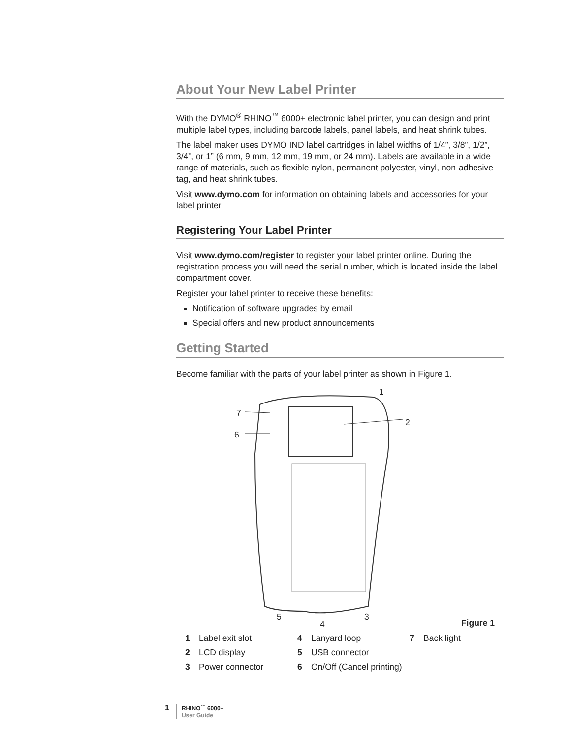About Your New Label Printer
With the DYMO<sup>®</sup> RHINO<sup>™</sup> 6000+ electronic label printer, you can design and print multiple label types, including barcode labels, panel labels, and heat shrink tubes.
The label maker uses DYMO IND label cartridges in label widths of 1/4”, 3/8”, 1/2”, 3/4”, or 1” (6 mm, 9 mm, 12 mm, 19 mm, or 24 mm). Labels are available in a wide range of materials, such as flexible nylon, permanent polyester, vinyl, non-adhesive tag, and heat shrink tubes.
Visit www.dymo.com for information on obtaining labels and accessories for your label printer.
Registering Your Label Printer
Visit www.dymo.com/register to register your label printer online. During the registration process you will need the serial number, which is located inside the label compartment cover.
Register your label printer to receive these benefits:
Notification of software upgrades by email
Special offers and new product announcements
Getting Started
Become familiar with the parts of your label printer as shown in Figure 1.
7
6
1
2
5
4
3
Figure 1
| 1 | Label exit slot | 4 | Lanyard loop | 7 | Back light |
| 2 | LCD display | 5 | USB connector | | |
| 3 | Power connector | 6 | On/Off (Cancel printing) | | |
1 RHINO<sup>™</sup> 6000+
User Guide